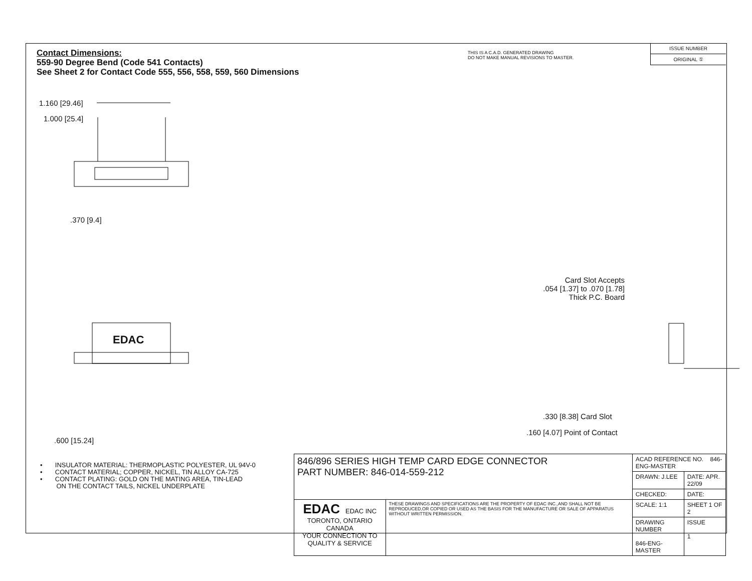Contact Dimensions:
559-90 Degree Bend (Code 541 Contacts)
See Sheet 2 for Contact Code 555, 556, 558, 559, 560 Dimensions
THIS IS A C.A.D. GENERATED DRAWING
DO NOT MAKE MANUAL REVISIONS TO MASTER.
ISSUE NUMBER
ORIGINAL ①
1.160 [29.46]
1.000 [25.4]
.370 [9.4]
.600 [15.24]
EDAC
Card Slot Accepts
.054 [1.37] to .070 [1.78]
Thick P.C. Board
.330 [8.38] Card Slot
.160 [4.07] Point of Contact
• INSULATOR MATERIAL: THERMOPLASTIC POLYESTER, UL 94V-0
• CONTACT MATERIAL; COPPER, NICKEL, TIN ALLOY CA-725
• CONTACT PLATING: GOLD ON THE MATING AREA, TIN-LEAD
ON THE CONTACT TAILS, NICKEL UNDERPLATE
| 846/896 SERIES HIGH TEMP CARD EDGE CONNECTOR PART NUMBER: 846-014-559-212 | | ACAD REFERENCE NO. 846-ENG-MASTER | | |
| | | DRAWN: J.LEE | DATE: APR. 22/09 | |
| | | CHECKED: | DATE: | |
| EDAC EDAC INC TORONTO, ONTARIO CANADA YOUR CONNECTION TO QUALITY & SERVICE | THESE DRAWINGS AND SPECIFICATIONS ARE THE PROPERTY OF EDAC INC.,AND SHALL NOT BE REPRODUCED,OR COPIED OR USED AS THE BASIS FOR THE MANUFACTURE OR SALE OF APPARATUS WITHOUT WRITTEN PERMISSION. | SCALE: 1:1 | SHEET 1 OF 2 | |
| | | DRAWING NUMBER 846-ENG-MASTER | | ISSUE 1 |